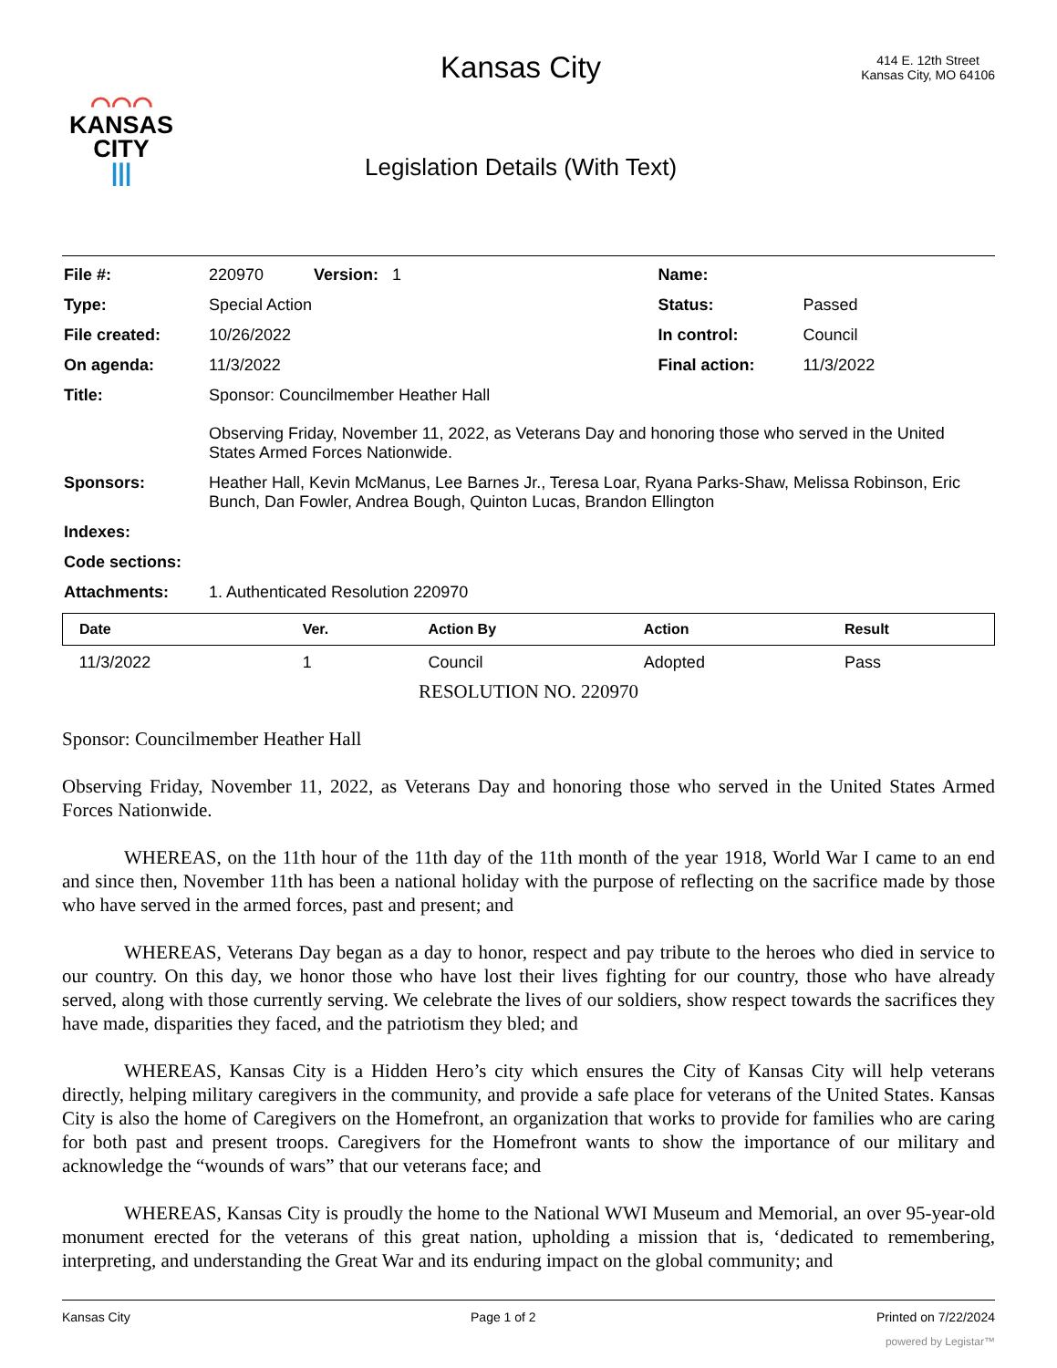⌒⌒⌒
KANSAS
CITY
|||
Kansas City
Legislation Details (With Text)
414 E. 12th Street
Kansas City, MO 64106
| File #: | 220970 Version: 1 | Name: | |
| Type: | Special Action | Status: | Passed |
| File created: | 10/26/2022 | In control: | Council |
| On agenda: | 11/3/2022 | Final action: | 11/3/2022 |
| Title: | Sponsor: Councilmember Heather Hall Observing Friday, November 11, 2022, as Veterans Day and honoring those who served in the United States Armed Forces Nationwide. | | |
| Sponsors: | Heather Hall, Kevin McManus, Lee Barnes Jr., Teresa Loar, Ryana Parks-Shaw, Melissa Robinson, Eric Bunch, Dan Fowler, Andrea Bough, Quinton Lucas, Brandon Ellington | | |
| Indexes: | | | |
| Code sections: | | | |
| Attachments: | 1. Authenticated Resolution 220970 | | |
| Date | Ver. | Action By | Action | Result |
| --- | --- | --- | --- | --- |
| 11/3/2022 | 1 | Council | Adopted | Pass |
RESOLUTION NO. 220970
Sponsor: Councilmember Heather Hall
Observing Friday, November 11, 2022, as Veterans Day and honoring those who served in the United States Armed Forces Nationwide.
WHEREAS, on the 11th hour of the 11th day of the 11th month of the year 1918, World War I came to an end and since then, November 11th has been a national holiday with the purpose of reflecting on the sacrifice made by those who have served in the armed forces, past and present; and
WHEREAS, Veterans Day began as a day to honor, respect and pay tribute to the heroes who died in service to our country. On this day, we honor those who have lost their lives fighting for our country, those who have already served, along with those currently serving. We celebrate the lives of our soldiers, show respect towards the sacrifices they have made, disparities they faced, and the patriotism they bled; and
WHEREAS, Kansas City is a Hidden Hero’s city which ensures the City of Kansas City will help veterans directly, helping military caregivers in the community, and provide a safe place for veterans of the United States. Kansas City is also the home of Caregivers on the Homefront, an organization that works to provide for families who are caring for both past and present troops. Caregivers for the Homefront wants to show the importance of our military and acknowledge the “wounds of wars” that our veterans face; and
WHEREAS, Kansas City is proudly the home to the National WWI Museum and Memorial, an over 95-year-old monument erected for the veterans of this great nation, upholding a mission that is, ‘dedicated to remembering, interpreting, and understanding the Great War and its enduring impact on the global community; and
Kansas City Page 1 of 2 Printed on 7/22/2024
powered by Legistar™